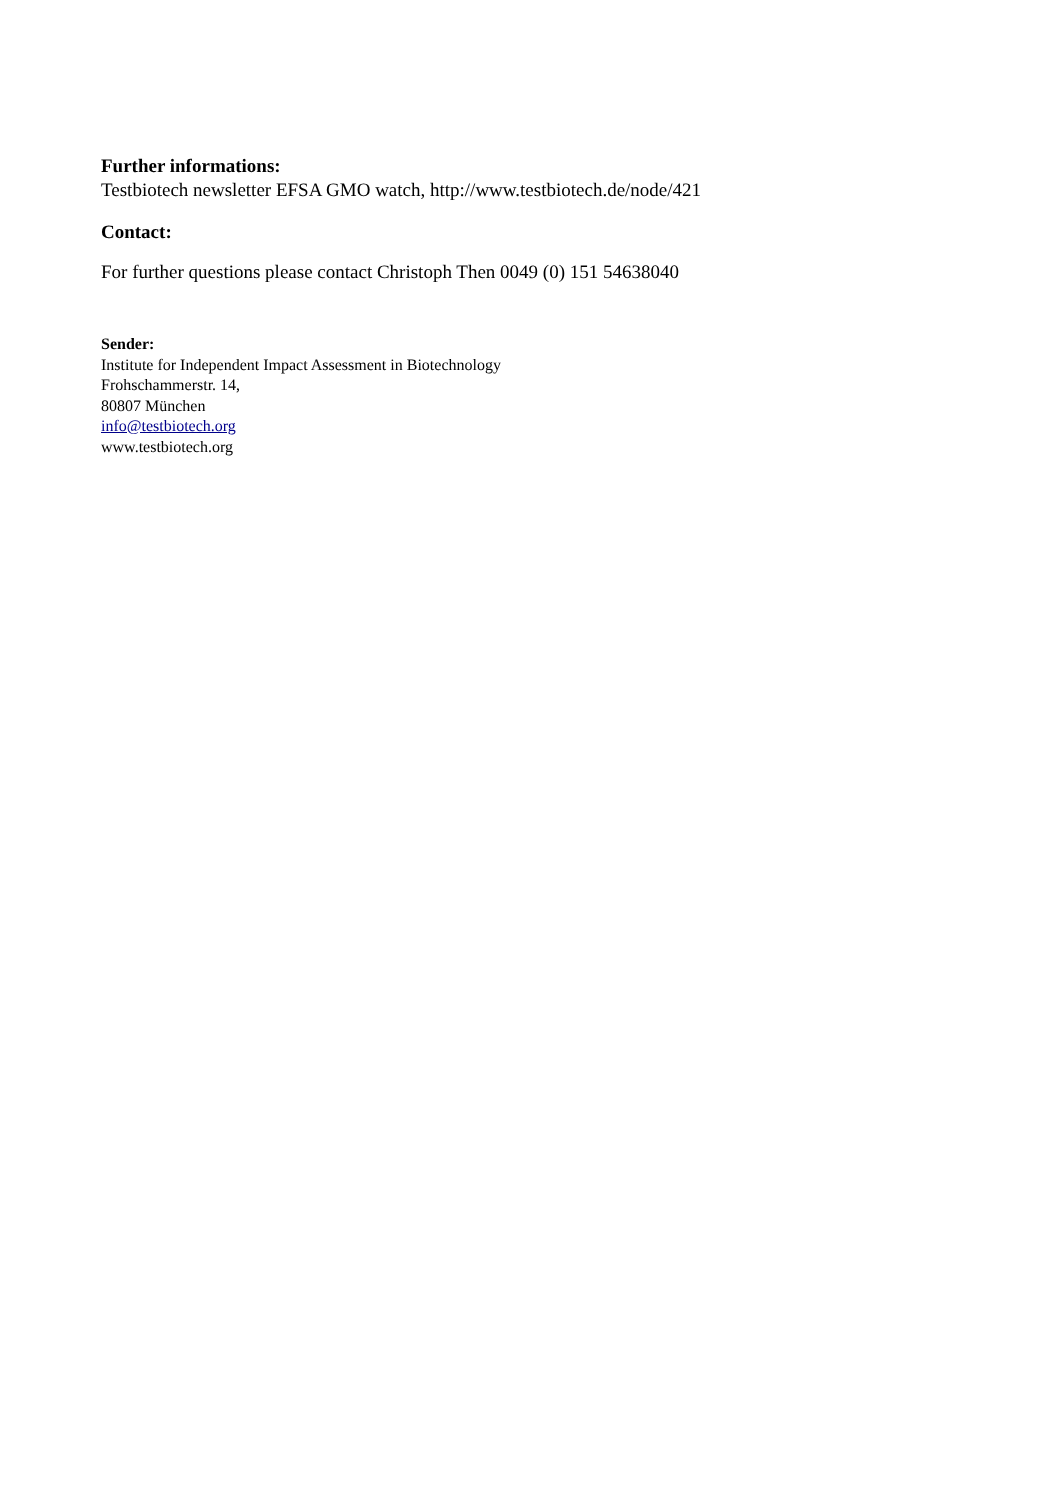Further informations:
Testbiotech newsletter EFSA GMO watch, http://www.testbiotech.de/node/421
Contact:
For further questions please contact Christoph Then 0049 (0) 151 54638040
Sender:
Institute for Independent Impact Assessment in Biotechnology
Frohschammerstr. 14,
80807 München
info@testbiotech.org
www.testbiotech.org